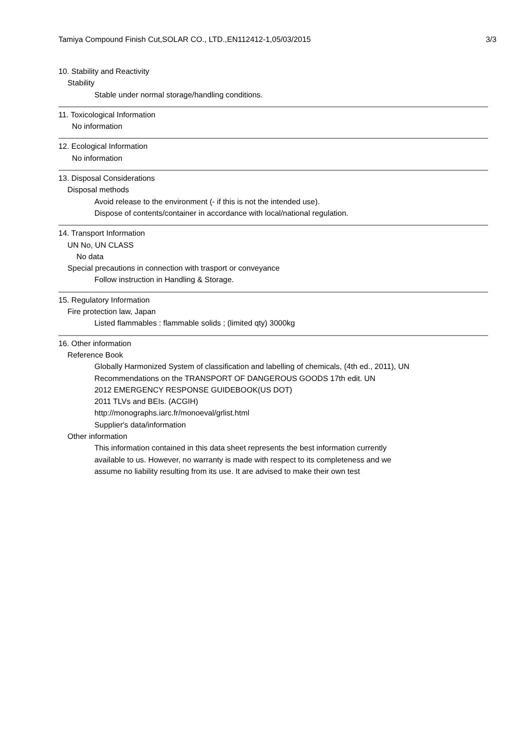Tamiya Compound Finish Cut,SOLAR CO., LTD.,EN112412-1,05/03/2015 3/3
10. Stability and Reactivity
Stability
Stable under normal storage/handling conditions.
11. Toxicological Information
No information
12. Ecological Information
No information
13. Disposal Considerations
Disposal methods
Avoid release to the environment (- if this is not the intended use).
Dispose of contents/container in accordance with local/national regulation.
14. Transport Information
UN No, UN CLASS
No data
Special precautions in connection with trasport or conveyance
Follow instruction in Handling & Storage.
15. Regulatory Information
Fire protection law, Japan
Listed flammables : flammable solids ; (limited qty) 3000kg
16. Other information
Reference Book
Globally Harmonized System of classification and labelling of chemicals, (4th ed., 2011), UN
Recommendations on the TRANSPORT OF DANGEROUS GOODS 17th edit. UN
2012 EMERGENCY RESPONSE GUIDEBOOK(US DOT)
2011 TLVs and BEIs. (ACGIH)
http://monographs.iarc.fr/monoeval/grlist.html
Supplier's data/information
Other information
This information contained in this data sheet represents the best information currently
available to us. However, no warranty is made with respect to its completeness and we
assume no liability resulting from its use. It are advised to make their own test